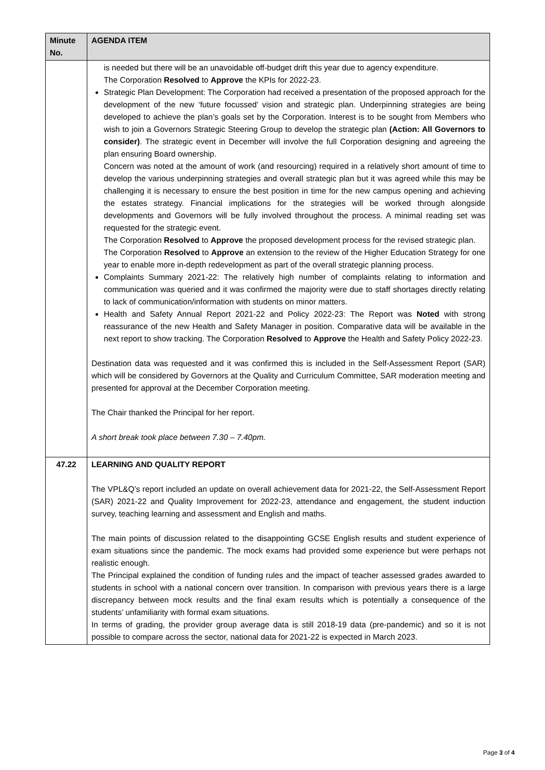| Minute No. | AGENDA ITEM |
| --- | --- |
| | is needed but there will be an unavoidable off-budget drift this year due to agency expenditure. The Corporation Resolved to Approve the KPIs for 2022-23. Strategic Plan Development: The Corporation had received a presentation of the proposed approach for the development of the new ‘future focussed’ vision and strategic plan. Underpinning strategies are being developed to achieve the plan’s goals set by the Corporation. Interest is to be sought from Members who wish to join a Governors Strategic Steering Group to develop the strategic plan (Action: All Governors to consider) . The strategic event in December will involve the full Corporation designing and agreeing the plan ensuring Board ownership. Concern was noted at the amount of work (and resourcing) required in a relatively short amount of time to develop the various underpinning strategies and overall strategic plan but it was agreed while this may be challenging it is necessary to ensure the best position in time for the new campus opening and achieving the estates strategy. Financial implications for the strategies will be worked through alongside developments and Governors will be fully involved throughout the process. A minimal reading set was requested for the strategic event. The Corporation Resolved to Approve the proposed development process for the revised strategic plan. The Corporation Resolved to Approve an extension to the review of the Higher Education Strategy for one year to enable more in-depth redevelopment as part of the overall strategic planning process. Complaints Summary 2021-22: The relatively high number of complaints relating to information and communication was queried and it was confirmed the majority were due to staff shortages directly relating to lack of communication/information with students on minor matters. Health and Safety Annual Report 2021-22 and Policy 2022-23: The Report was Noted with strong reassurance of the new Health and Safety Manager in position. Comparative data will be available in the next report to show tracking. The Corporation Resolved to Approve the Health and Safety Policy 2022-23. Destination data was requested and it was confirmed this is included in the Self-Assessment Report (SAR) which will be considered by Governors at the Quality and Curriculum Committee, SAR moderation meeting and presented for approval at the December Corporation meeting. The Chair thanked the Principal for her report. A short break took place between 7.30 – 7.40pm. |
| 47.22 | LEARNING AND QUALITY REPORT The VPL&Q’s report included an update on overall achievement data for 2021-22, the Self-Assessment Report (SAR) 2021-22 and Quality Improvement for 2022-23, attendance and engagement, the student induction survey, teaching learning and assessment and English and maths. The main points of discussion related to the disappointing GCSE English results and student experience of exam situations since the pandemic. The mock exams had provided some experience but were perhaps not realistic enough. The Principal explained the condition of funding rules and the impact of teacher assessed grades awarded to students in school with a national concern over transition. In comparison with previous years there is a large discrepancy between mock results and the final exam results which is potentially a consequence of the students’ unfamiliarity with formal exam situations. In terms of grading, the provider group average data is still 2018-19 data (pre-pandemic) and so it is not possible to compare across the sector, national data for 2021-22 is expected in March 2023. |
Page 3 of 4